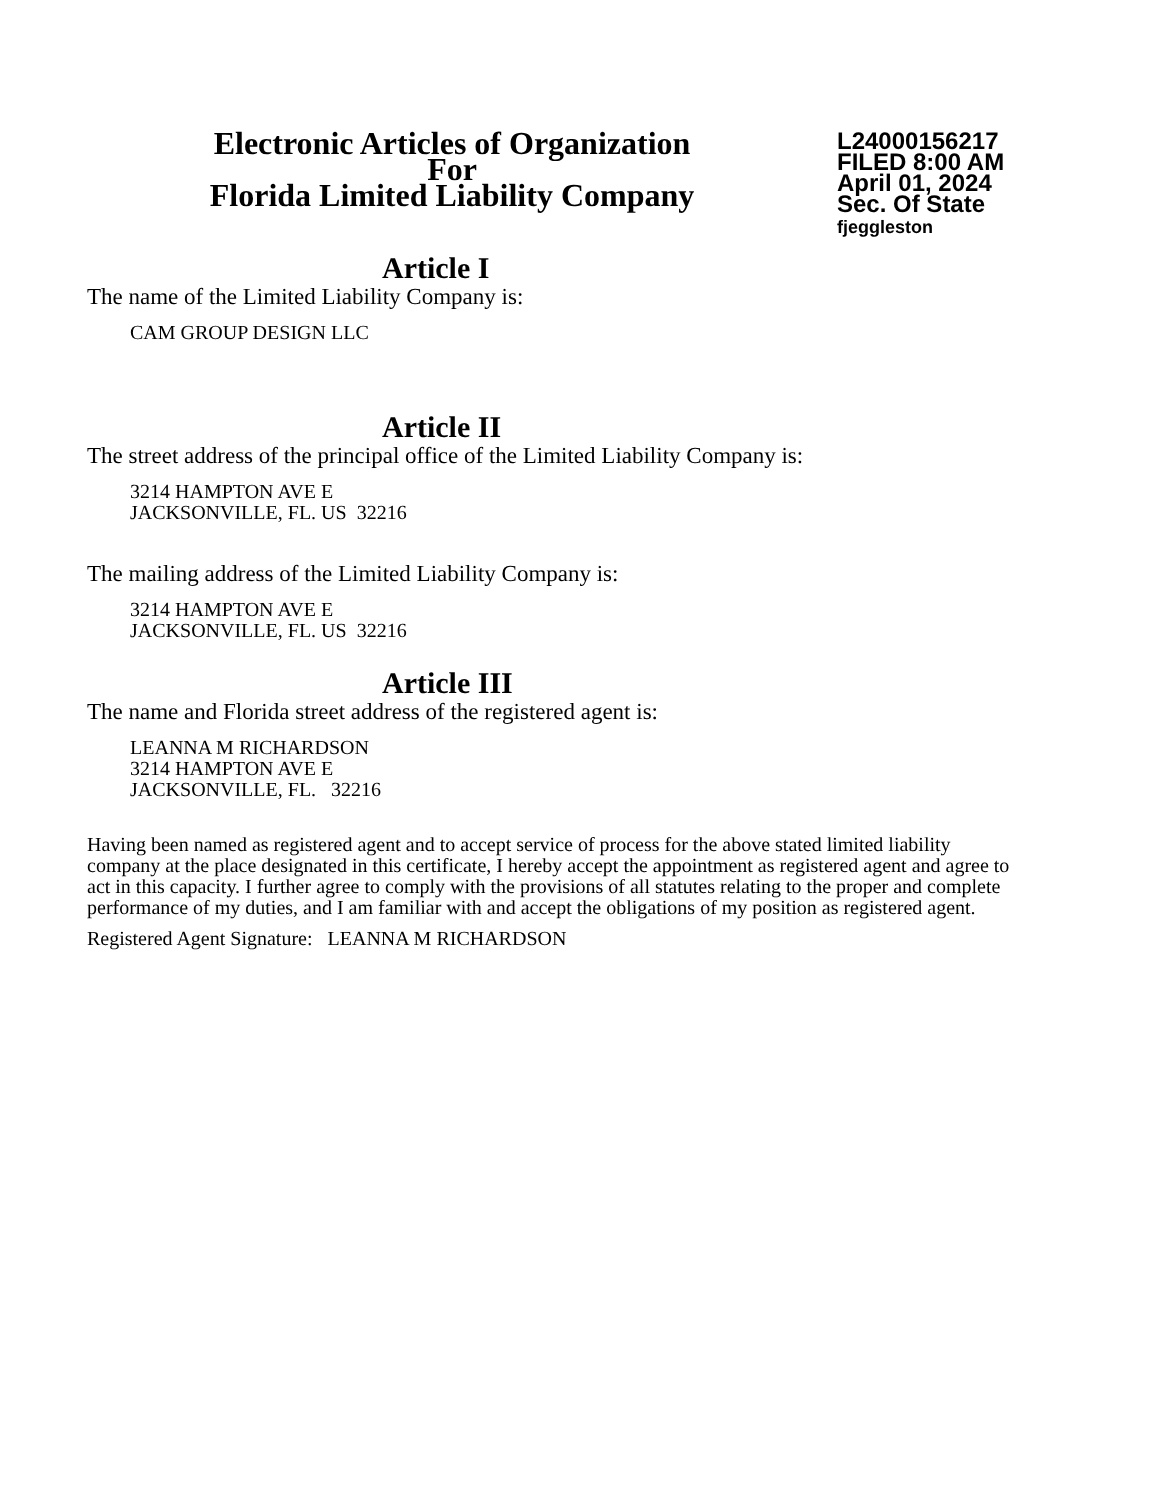Electronic Articles of Organization
For
Florida Limited Liability Company
L24000156217
FILED 8:00 AM
April 01, 2024
Sec. Of State
fjeggleston
Article I
The name of the Limited Liability Company is:
CAM GROUP DESIGN LLC
Article II
The street address of the principal office of the Limited Liability Company is:
3214 HAMPTON AVE E
JACKSONVILLE, FL. US 32216
The mailing address of the Limited Liability Company is:
3214 HAMPTON AVE E
JACKSONVILLE, FL. US 32216
Article III
The name and Florida street address of the registered agent is:
LEANNA M RICHARDSON
3214 HAMPTON AVE E
JACKSONVILLE, FL. 32216
Having been named as registered agent and to accept service of process for the above stated limited liability company at the place designated in this certificate, I hereby accept the appointment as registered agent and agree to act in this capacity. I further agree to comply with the provisions of all statutes relating to the proper and complete performance of my duties, and I am familiar with and accept the obligations of my position as registered agent.
Registered Agent Signature: LEANNA M RICHARDSON